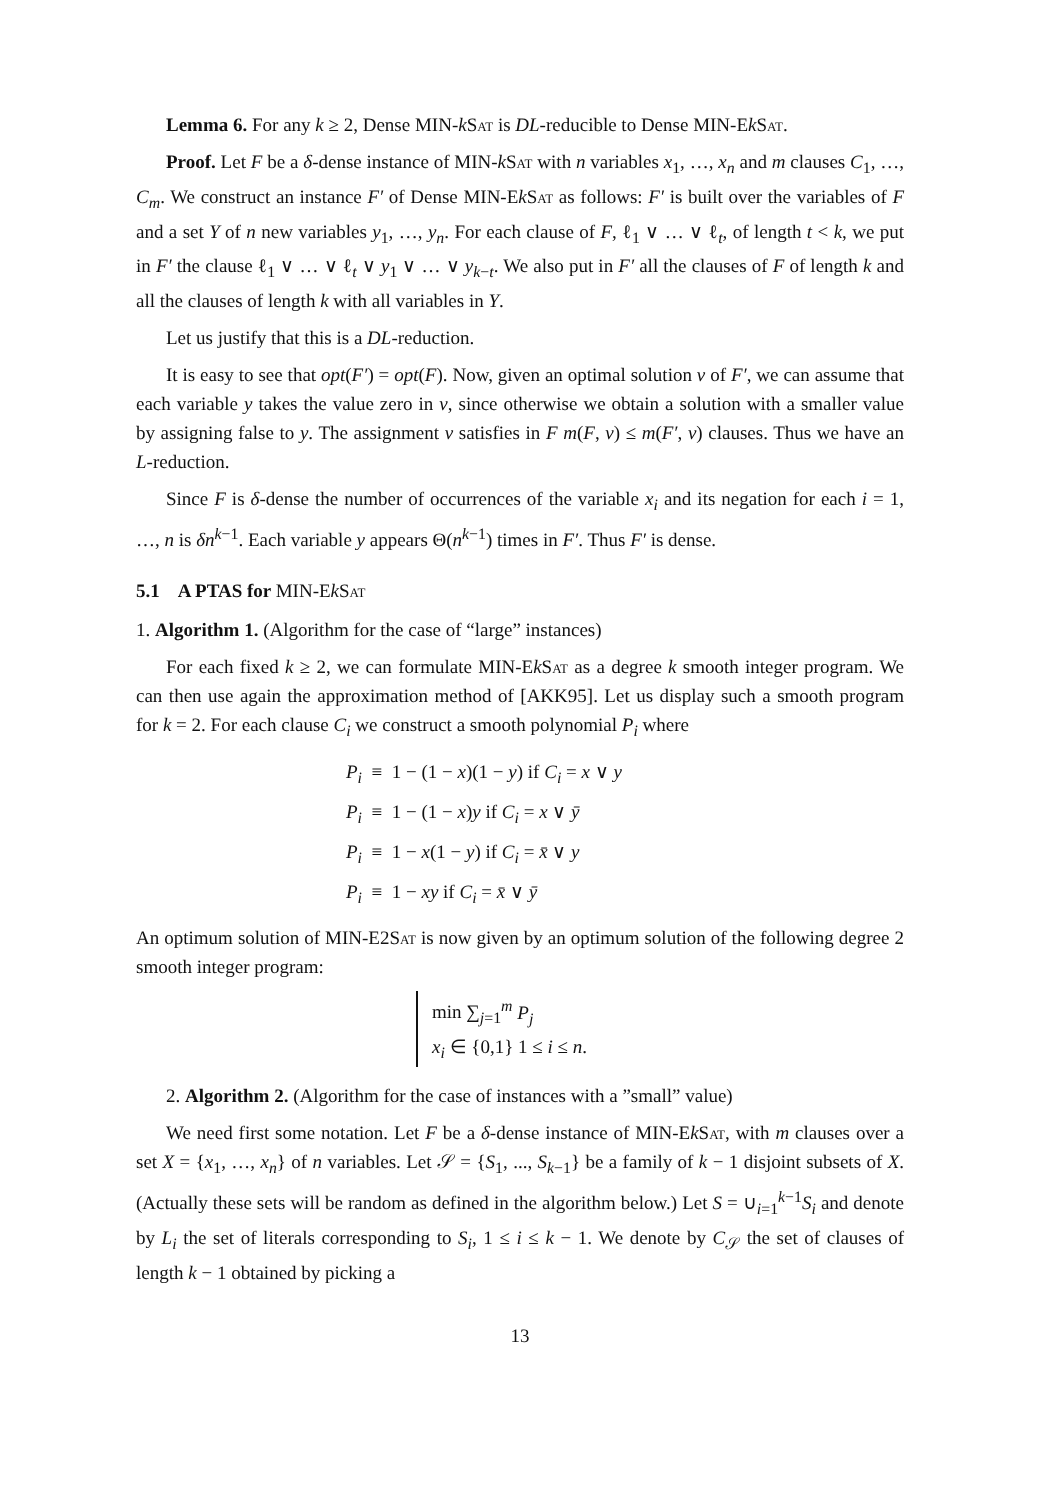Lemma 6. For any k ≥ 2, Dense MIN-kSat is DL-reducible to Dense MIN-EkSat.
Proof. Let F be a δ-dense instance of MIN-kSat with n variables x<sub>1</sub>, …, x<sub>n</sub> and m clauses C<sub>1</sub>, …, C<sub>m</sub>. We construct an instance F′ of Dense MIN-EkSat as follows: F′ is built over the variables of F and a set Y of n new variables y<sub>1</sub>, …, y<sub>n</sub>. For each clause of F, ℓ<sub>1</sub> ∨ … ∨ ℓ<sub>t</sub>, of length t < k, we put in F′ the clause ℓ<sub>1</sub> ∨ … ∨ ℓ<sub>t</sub> ∨ y<sub>1</sub> ∨ … ∨ y<sub>k−t</sub>. We also put in F′ all the clauses of F of length k and all the clauses of length k with all variables in Y.
Let us justify that this is a DL-reduction.
It is easy to see that opt(F′) = opt(F). Now, given an optimal solution v of F′, we can assume that each variable y takes the value zero in v, since otherwise we obtain a solution with a smaller value by assigning false to y. The assignment v satisfies in F m(F, v) ≤ m(F′, v) clauses. Thus we have an L-reduction.
Since F is δ-dense the number of occurrences of the variable x<sub>i</sub> and its negation for each i = 1, …, n is δn<sup>k−1</sup>. Each variable y appears Θ(n<sup>k−1</sup>) times in F′. Thus F′ is dense.
5.1 A PTAS for MIN-EkSat
1. Algorithm 1. (Algorithm for the case of “large” instances)
For each fixed k ≥ 2, we can formulate MIN-EkSat as a degree k smooth integer program. We can then use again the approximation method of [AKK95]. Let us display such a smooth program for k = 2. For each clause C<sub>i</sub> we construct a smooth polynomial P<sub>i</sub> where
P<sub>i</sub> ≡ 1 − (1 − x)(1 − y) if C<sub>i</sub> = x ∨ y
P<sub>i</sub> ≡ 1 − (1 − x)y if C<sub>i</sub> = x ∨ ȳ
P<sub>i</sub> ≡ 1 − x(1 − y) if C<sub>i</sub> = x̄ ∨ y
P<sub>i</sub> ≡ 1 − xy if C<sub>i</sub> = x̄ ∨ ȳ
An optimum solution of MIN-E2Sat is now given by an optimum solution of the following degree 2 smooth integer program:
min ∑<sub>j=1</sub><sup>m</sup> P<sub>j</sub>
x<sub>i</sub> ∈ {0,1} 1 ≤ i ≤ n.
2. Algorithm 2. (Algorithm for the case of instances with a ”small” value)
We need first some notation. Let F be a δ-dense instance of MIN-EkSat, with m clauses over a set X = {x<sub>1</sub>, …, x<sub>n</sub>} of n variables. Let 𝒮 = {S<sub>1</sub>, ..., S<sub>k−1</sub>} be a family of k − 1 disjoint subsets of X. (Actually these sets will be random as defined in the algorithm below.) Let S = ∪<sub>i=1</sub><sup>k−1</sup>S<sub>i</sub> and denote by L<sub>i</sub> the set of literals corresponding to S<sub>i</sub>, 1 ≤ i ≤ k − 1. We denote by C<sub>𝒮</sub> the set of clauses of length k − 1 obtained by picking a
13